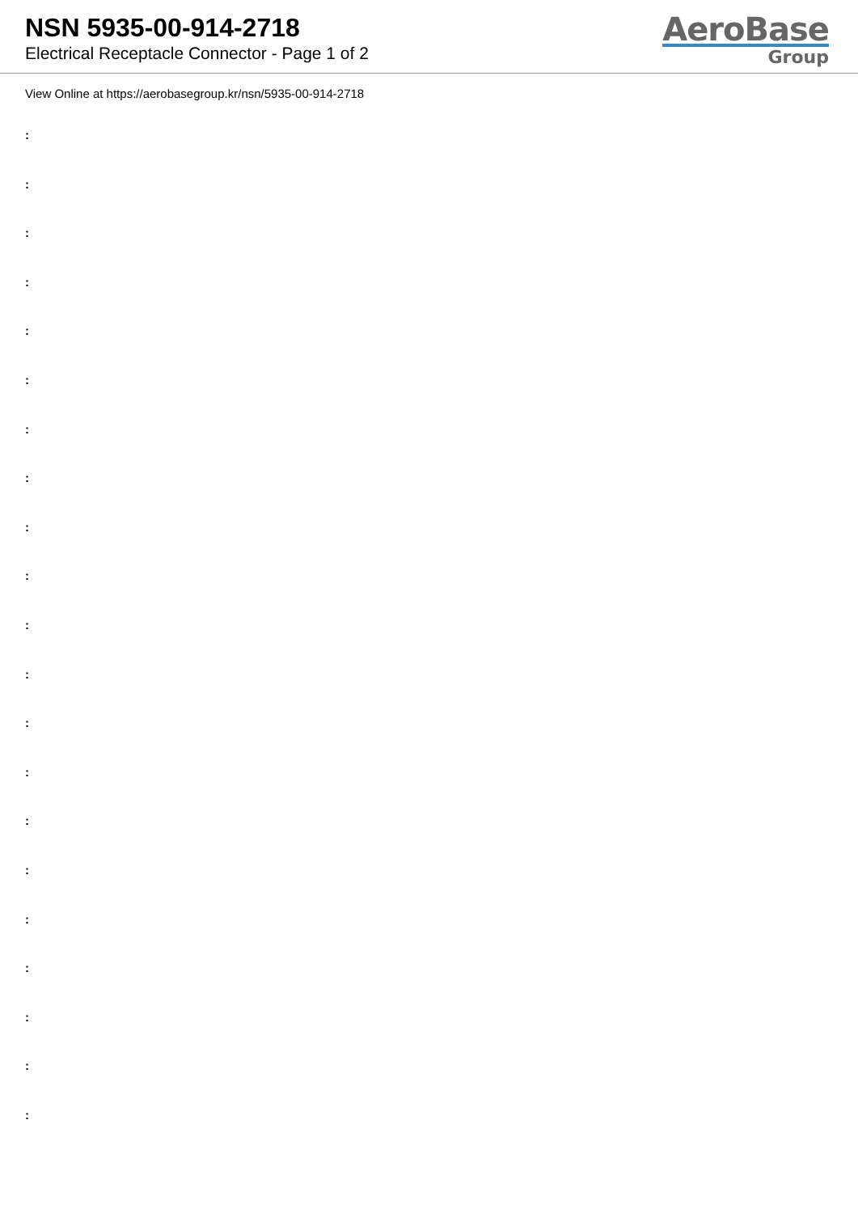NSN 5935-00-914-2718
Electrical Receptacle Connector - Page 1 of 2
AeroBase
Group
View Online at https://aerobasegroup.kr/nsn/5935-00-914-2718
:
:
:
:
:
:
:
:
:
:
:
:
:
:
:
:
:
:
:
:
: